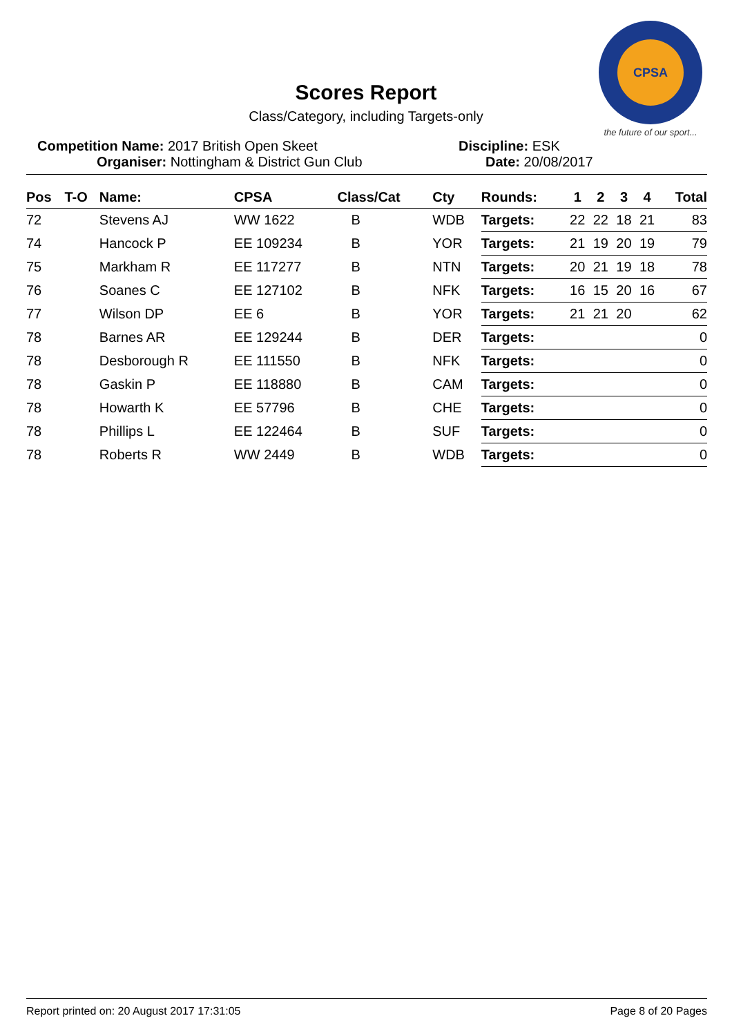CPSA
the future of our sport...
Scores Report
Class/Category, including Targets-only
Competition Name: 2017 British Open Skeet Discipline: ESK
Organiser: Nottingham & District Gun Club Date: 20/08/2017
| Pos | T-O | Name: | CPSA | Class/Cat | Cty | Rounds: | 1 | 2 | 3 | 4 | Total |
| --- | --- | --- | --- | --- | --- | --- | --- | --- | --- | --- | --- |
| 72 | | Stevens AJ | WW 1622 | B | WDB | Targets: | 22 | 22 | 18 | 21 | 83 |
| 74 | | Hancock P | EE 109234 | B | YOR | Targets: | 21 | 19 | 20 | 19 | 79 |
| 75 | | Markham R | EE 117277 | B | NTN | Targets: | 20 | 21 | 19 | 18 | 78 |
| 76 | | Soanes C | EE 127102 | B | NFK | Targets: | 16 | 15 | 20 | 16 | 67 |
| 77 | | Wilson DP | EE 6 | B | YOR | Targets: | 21 | 21 | 20 | | 62 |
| 78 | | Barnes AR | EE 129244 | B | DER | Targets: | | | | | 0 |
| 78 | | Desborough R | EE 111550 | B | NFK | Targets: | | | | | 0 |
| 78 | | Gaskin P | EE 118880 | B | CAM | Targets: | | | | | 0 |
| 78 | | Howarth K | EE 57796 | B | CHE | Targets: | | | | | 0 |
| 78 | | Phillips L | EE 122464 | B | SUF | Targets: | | | | | 0 |
| 78 | | Roberts R | WW 2449 | B | WDB | Targets: | | | | | 0 |
Report printed on: 20 August 2017 17:31:05 Page 8 of 20 Pages